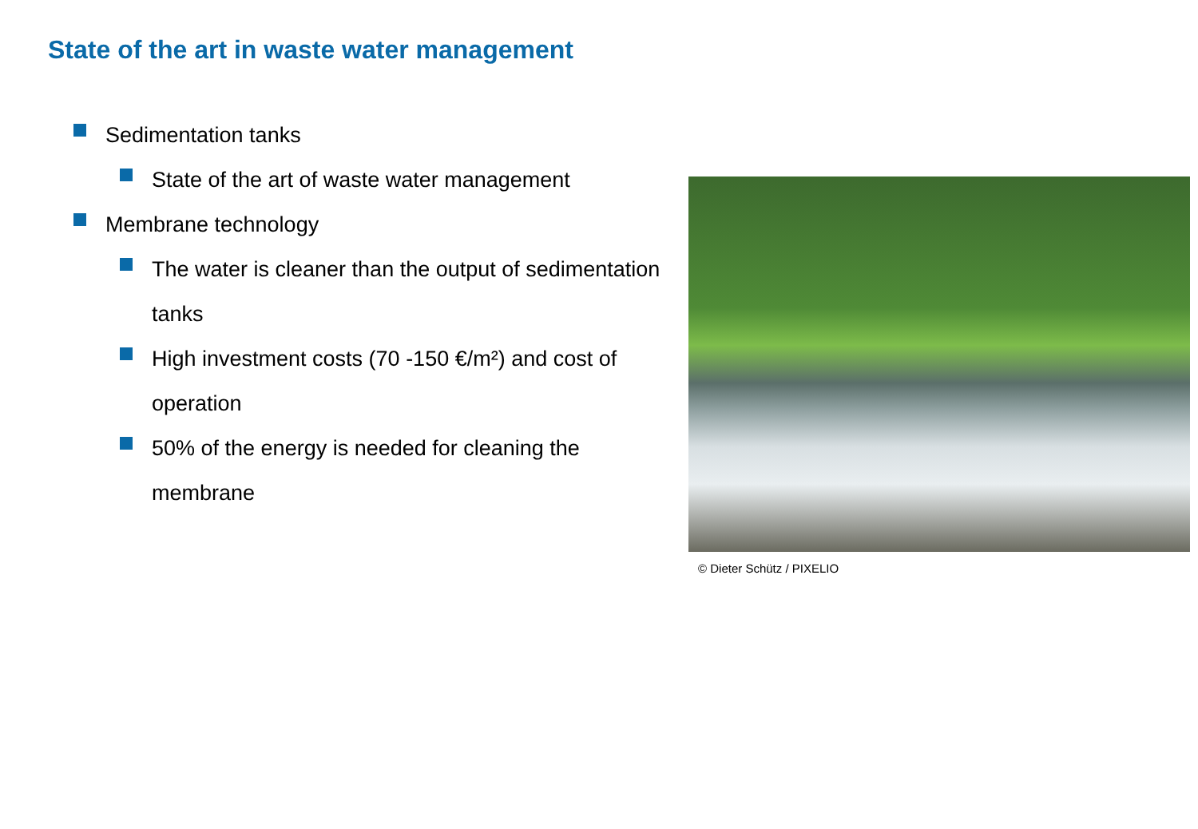State of the art in waste water management
Sedimentation tanks
State of the art of waste water management
Membrane technology
The water is cleaner than the output of sedimentation tanks
High investment costs (70 -150 €/m²) and cost of operation
50% of the energy is needed for cleaning the membrane
© Dieter Schütz / PIXELIO